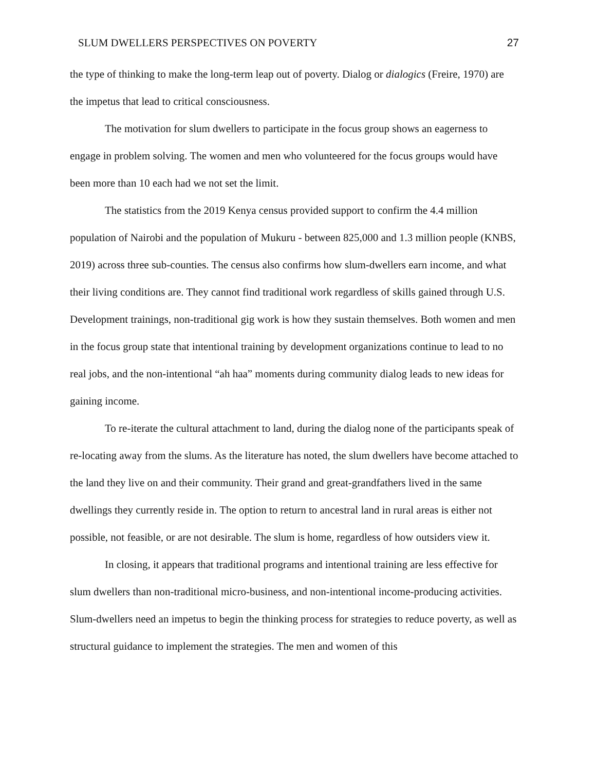SLUM DWELLERS PERSPECTIVES ON POVERTY 27
the type of thinking to make the long-term leap out of poverty. Dialog or dialogics (Freire, 1970) are the impetus that lead to critical consciousness.
The motivation for slum dwellers to participate in the focus group shows an eagerness to engage in problem solving. The women and men who volunteered for the focus groups would have been more than 10 each had we not set the limit.
The statistics from the 2019 Kenya census provided support to confirm the 4.4 million population of Nairobi and the population of Mukuru - between 825,000 and 1.3 million people (KNBS, 2019) across three sub-counties. The census also confirms how slum-dwellers earn income, and what their living conditions are. They cannot find traditional work regardless of skills gained through U.S. Development trainings, non-traditional gig work is how they sustain themselves. Both women and men in the focus group state that intentional training by development organizations continue to lead to no real jobs, and the non-intentional “ah haa” moments during community dialog leads to new ideas for gaining income.
To re-iterate the cultural attachment to land, during the dialog none of the participants speak of re-locating away from the slums. As the literature has noted, the slum dwellers have become attached to the land they live on and their community. Their grand and great-grandfathers lived in the same dwellings they currently reside in. The option to return to ancestral land in rural areas is either not possible, not feasible, or are not desirable. The slum is home, regardless of how outsiders view it.
In closing, it appears that traditional programs and intentional training are less effective for slum dwellers than non-traditional micro-business, and non-intentional income-producing activities. Slum-dwellers need an impetus to begin the thinking process for strategies to reduce poverty, as well as structural guidance to implement the strategies. The men and women of this